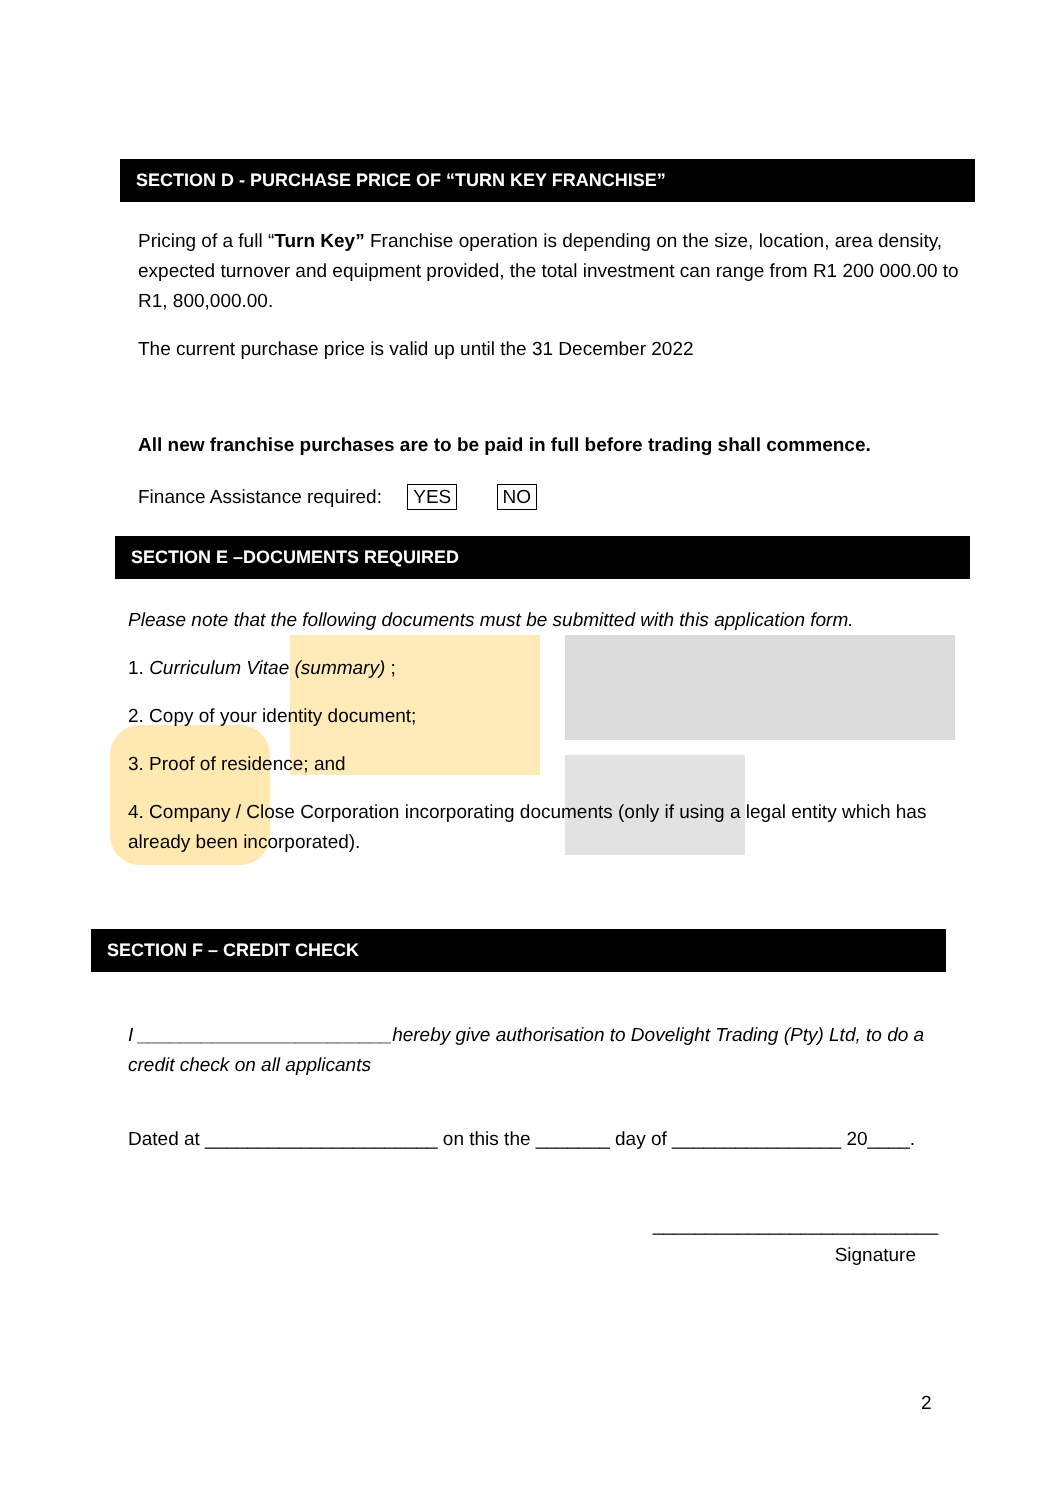SECTION D - PURCHASE PRICE OF “TURN KEY FRANCHISE”
Pricing of a full “Turn Key” Franchise operation is depending on the size, location, area density, expected turnover and equipment provided, the total investment can range from R1 200 000.00 to R1, 800,000.00.
The current purchase price is valid up until the 31 December 2022
All new franchise purchases are to be paid in full before trading shall commence.
Finance Assistance required: YES NO
SECTION E –DOCUMENTS REQUIRED
Please note that the following documents must be submitted with this application form.
1. Curriculum Vitae (summary) ;
2. Copy of your identity document;
3. Proof of residence; and
4. Company / Close Corporation incorporating documents (only if using a legal entity which has already been incorporated).
SECTION F – CREDIT CHECK
I ________________________hereby give authorisation to Dovelight Trading (Pty) Ltd, to do a credit check on all applicants
Dated at ______________________ on this the _______ day of ________________ 20____.
___________________________
Signature
2